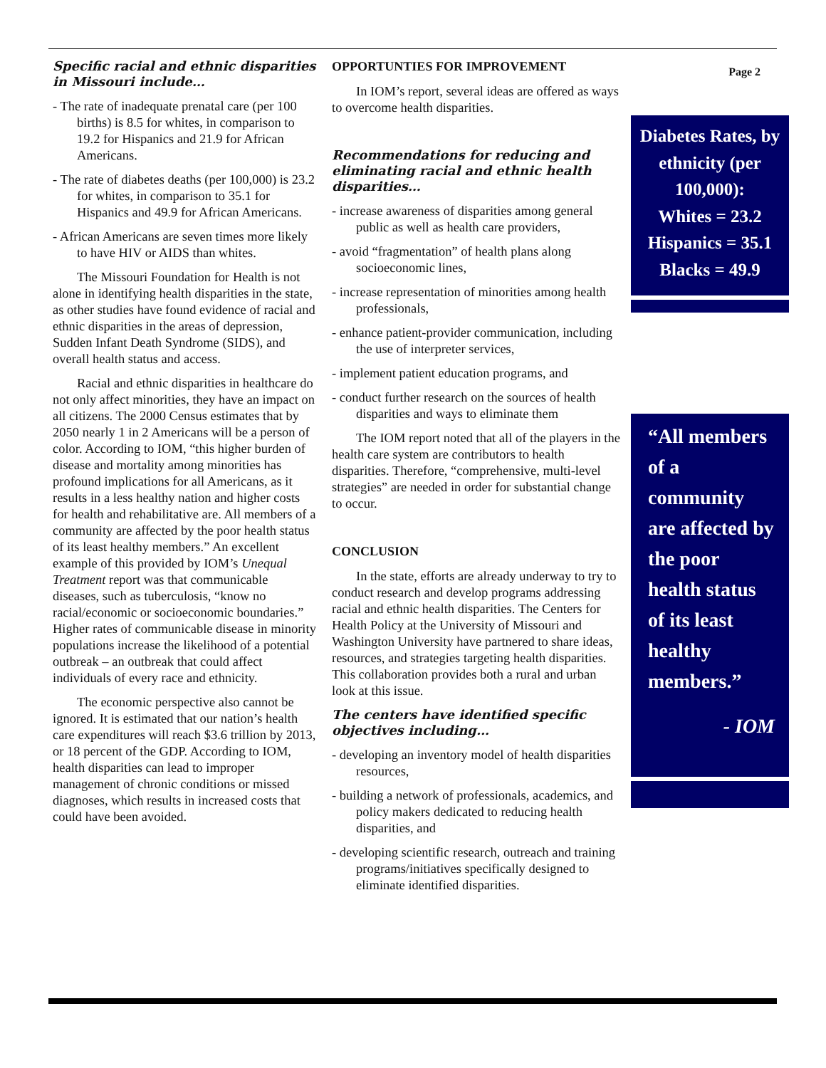Specific racial and ethnic disparities in Missouri include…
- The rate of inadequate prenatal care (per 100 births) is 8.5 for whites, in comparison to 19.2 for Hispanics and 21.9 for African Americans.
- The rate of diabetes deaths (per 100,000) is 23.2 for whites, in comparison to 35.1 for Hispanics and 49.9 for African Americans.
- African Americans are seven times more likely to have HIV or AIDS than whites.
The Missouri Foundation for Health is not alone in identifying health disparities in the state, as other studies have found evidence of racial and ethnic disparities in the areas of depression, Sudden Infant Death Syndrome (SIDS), and overall health status and access.
Racial and ethnic disparities in healthcare do not only affect minorities, they have an impact on all citizens. The 2000 Census estimates that by 2050 nearly 1 in 2 Americans will be a person of color. According to IOM, “this higher burden of disease and mortality among minorities has profound implications for all Americans, as it results in a less healthy nation and higher costs for health and rehabilitative are. All members of a community are affected by the poor health status of its least healthy members.” An excellent example of this provided by IOM’s Unequal Treatment report was that communicable diseases, such as tuberculosis, “know no racial/economic or socioeconomic boundaries.” Higher rates of communicable disease in minority populations increase the likelihood of a potential outbreak – an outbreak that could affect individuals of every race and ethnicity.
The economic perspective also cannot be ignored. It is estimated that our nation’s health care expenditures will reach $3.6 trillion by 2013, or 18 percent of the GDP. According to IOM, health disparities can lead to improper management of chronic conditions or missed diagnoses, which results in increased costs that could have been avoided.
OPPORTUNTIES FOR IMPROVEMENT
In IOM’s report, several ideas are offered as ways to overcome health disparities.
Recommendations for reducing and eliminating racial and ethnic health disparities…
- increase awareness of disparities among general public as well as health care providers,
- avoid “fragmentation” of health plans along socioeconomic lines,
- increase representation of minorities among health professionals,
- enhance patient-provider communication, including the use of interpreter services,
- implement patient education programs, and
- conduct further research on the sources of health disparities and ways to eliminate them
The IOM report noted that all of the players in the health care system are contributors to health disparities. Therefore, “comprehensive, multi-level strategies” are needed in order for substantial change to occur.
CONCLUSION
In the state, efforts are already underway to try to conduct research and develop programs addressing racial and ethnic health disparities. The Centers for Health Policy at the University of Missouri and Washington University have partnered to share ideas, resources, and strategies targeting health disparities. This collaboration provides both a rural and urban look at this issue.
The centers have identified specific objectives including…
- developing an inventory model of health disparities resources,
- building a network of professionals, academics, and policy makers dedicated to reducing health disparities, and
- developing scientific research, outreach and training programs/initiatives specifically designed to eliminate identified disparities.
Page 2
Diabetes Rates, by ethnicity (per 100,000):
Whites = 23.2
Hispanics = 35.1
Blacks = 49.9
“All members of a community are affected by the poor health status of its least healthy members.”
- IOM